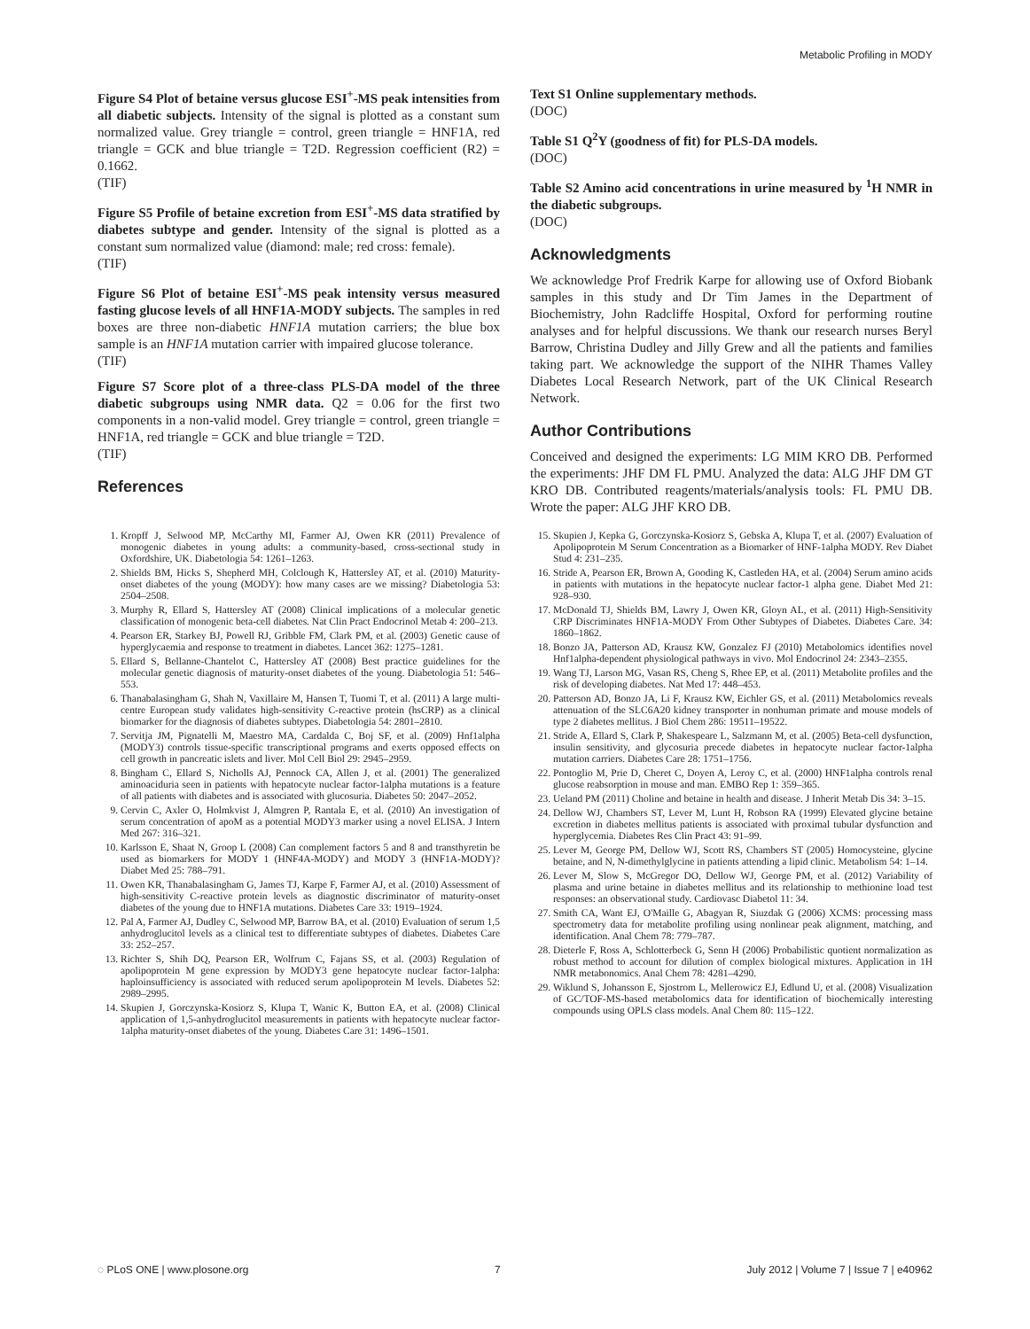Metabolic Profiling in MODY
Figure S4 Plot of betaine versus glucose ESI<sup>+</sup>-MS peak intensities from all diabetic subjects. Intensity of the signal is plotted as a constant sum normalized value. Grey triangle = control, green triangle = HNF1A, red triangle = GCK and blue triangle = T2D. Regression coefficient (R2) = 0.1662.
(TIF)
Figure S5 Profile of betaine excretion from ESI<sup>+</sup>-MS data stratified by diabetes subtype and gender. Intensity of the signal is plotted as a constant sum normalized value (diamond: male; red cross: female).
(TIF)
Figure S6 Plot of betaine ESI<sup>+</sup>-MS peak intensity versus measured fasting glucose levels of all HNF1A-MODY subjects. The samples in red boxes are three non-diabetic HNF1A mutation carriers; the blue box sample is an HNF1A mutation carrier with impaired glucose tolerance.
(TIF)
Figure S7 Score plot of a three-class PLS-DA model of the three diabetic subgroups using NMR data. Q2 = 0.06 for the first two components in a non-valid model. Grey triangle = control, green triangle = HNF1A, red triangle = GCK and blue triangle = T2D.
(TIF)
References
Text S1 Online supplementary methods.
(DOC)
Table S1 Q<sup>2</sup>Y (goodness of fit) for PLS-DA models.
(DOC)
Table S2 Amino acid concentrations in urine measured by <sup>1</sup>H NMR in the diabetic subgroups.
(DOC)
Acknowledgments
We acknowledge Prof Fredrik Karpe for allowing use of Oxford Biobank samples in this study and Dr Tim James in the Department of Biochemistry, John Radcliffe Hospital, Oxford for performing routine analyses and for helpful discussions. We thank our research nurses Beryl Barrow, Christina Dudley and Jilly Grew and all the patients and families taking part. We acknowledge the support of the NIHR Thames Valley Diabetes Local Research Network, part of the UK Clinical Research Network.
Author Contributions
Conceived and designed the experiments: LG MIM KRO DB. Performed the experiments: JHF DM FL PMU. Analyzed the data: ALG JHF DM GT KRO DB. Contributed reagents/materials/analysis tools: FL PMU DB. Wrote the paper: ALG JHF KRO DB.
1. Kropff J, Selwood MP, McCarthy MI, Farmer AJ, Owen KR (2011) Prevalence of monogenic diabetes in young adults: a community-based, cross-sectional study in Oxfordshire, UK. Diabetologia 54: 1261–1263.
2. Shields BM, Hicks S, Shepherd MH, Colclough K, Hattersley AT, et al. (2010) Maturity-onset diabetes of the young (MODY): how many cases are we missing? Diabetologia 53: 2504–2508.
3. Murphy R, Ellard S, Hattersley AT (2008) Clinical implications of a molecular genetic classification of monogenic beta-cell diabetes. Nat Clin Pract Endocrinol Metab 4: 200–213.
4. Pearson ER, Starkey BJ, Powell RJ, Gribble FM, Clark PM, et al. (2003) Genetic cause of hyperglycaemia and response to treatment in diabetes. Lancet 362: 1275–1281.
5. Ellard S, Bellanne-Chantelot C, Hattersley AT (2008) Best practice guidelines for the molecular genetic diagnosis of maturity-onset diabetes of the young. Diabetologia 51: 546–553.
6. Thanabalasingham G, Shah N, Vaxillaire M, Hansen T, Tuomi T, et al. (2011) A large multi-centre European study validates high-sensitivity C-reactive protein (hsCRP) as a clinical biomarker for the diagnosis of diabetes subtypes. Diabetologia 54: 2801–2810.
7. Servitja JM, Pignatelli M, Maestro MA, Cardalda C, Boj SF, et al. (2009) Hnf1alpha (MODY3) controls tissue-specific transcriptional programs and exerts opposed effects on cell growth in pancreatic islets and liver. Mol Cell Biol 29: 2945–2959.
8. Bingham C, Ellard S, Nicholls AJ, Pennock CA, Allen J, et al. (2001) The generalized aminoaciduria seen in patients with hepatocyte nuclear factor-1alpha mutations is a feature of all patients with diabetes and is associated with glucosuria. Diabetes 50: 2047–2052.
9. Cervin C, Axler O, Holmkvist J, Almgren P, Rantala E, et al. (2010) An investigation of serum concentration of apoM as a potential MODY3 marker using a novel ELISA. J Intern Med 267: 316–321.
10. Karlsson E, Shaat N, Groop L (2008) Can complement factors 5 and 8 and transthyretin be used as biomarkers for MODY 1 (HNF4A-MODY) and MODY 3 (HNF1A-MODY)? Diabet Med 25: 788–791.
11. Owen KR, Thanabalasingham G, James TJ, Karpe F, Farmer AJ, et al. (2010) Assessment of high-sensitivity C-reactive protein levels as diagnostic discriminator of maturity-onset diabetes of the young due to HNF1A mutations. Diabetes Care 33: 1919–1924.
12. Pal A, Farmer AJ, Dudley C, Selwood MP, Barrow BA, et al. (2010) Evaluation of serum 1,5 anhydroglucitol levels as a clinical test to differentiate subtypes of diabetes. Diabetes Care 33: 252–257.
13. Richter S, Shih DQ, Pearson ER, Wolfrum C, Fajans SS, et al. (2003) Regulation of apolipoprotein M gene expression by MODY3 gene hepatocyte nuclear factor-1alpha: haploinsufficiency is associated with reduced serum apolipoprotein M levels. Diabetes 52: 2989–2995.
14. Skupien J, Gorczynska-Kosiorz S, Klupa T, Wanic K, Button EA, et al. (2008) Clinical application of 1,5-anhydroglucitol measurements in patients with hepatocyte nuclear factor-1alpha maturity-onset diabetes of the young. Diabetes Care 31: 1496–1501.
15. Skupien J, Kepka G, Gorczynska-Kosiorz S, Gebska A, Klupa T, et al. (2007) Evaluation of Apolipoprotein M Serum Concentration as a Biomarker of HNF-1alpha MODY. Rev Diabet Stud 4: 231–235.
16. Stride A, Pearson ER, Brown A, Gooding K, Castleden HA, et al. (2004) Serum amino acids in patients with mutations in the hepatocyte nuclear factor-1 alpha gene. Diabet Med 21: 928–930.
17. McDonald TJ, Shields BM, Lawry J, Owen KR, Gloyn AL, et al. (2011) High-Sensitivity CRP Discriminates HNF1A-MODY From Other Subtypes of Diabetes. Diabetes Care. 34: 1860–1862.
18. Bonzo JA, Patterson AD, Krausz KW, Gonzalez FJ (2010) Metabolomics identifies novel Hnf1alpha-dependent physiological pathways in vivo. Mol Endocrinol 24: 2343–2355.
19. Wang TJ, Larson MG, Vasan RS, Cheng S, Rhee EP, et al. (2011) Metabolite profiles and the risk of developing diabetes. Nat Med 17: 448–453.
20. Patterson AD, Bonzo JA, Li F, Krausz KW, Eichler GS, et al. (2011) Metabolomics reveals attenuation of the SLC6A20 kidney transporter in nonhuman primate and mouse models of type 2 diabetes mellitus. J Biol Chem 286: 19511–19522.
21. Stride A, Ellard S, Clark P, Shakespeare L, Salzmann M, et al. (2005) Beta-cell dysfunction, insulin sensitivity, and glycosuria precede diabetes in hepatocyte nuclear factor-1alpha mutation carriers. Diabetes Care 28: 1751–1756.
22. Pontoglio M, Prie D, Cheret C, Doyen A, Leroy C, et al. (2000) HNF1alpha controls renal glucose reabsorption in mouse and man. EMBO Rep 1: 359–365.
23. Ueland PM (2011) Choline and betaine in health and disease. J Inherit Metab Dis 34: 3–15.
24. Dellow WJ, Chambers ST, Lever M, Lunt H, Robson RA (1999) Elevated glycine betaine excretion in diabetes mellitus patients is associated with proximal tubular dysfunction and hyperglycemia. Diabetes Res Clin Pract 43: 91–99.
25. Lever M, George PM, Dellow WJ, Scott RS, Chambers ST (2005) Homocysteine, glycine betaine, and N, N-dimethylglycine in patients attending a lipid clinic. Metabolism 54: 1–14.
26. Lever M, Slow S, McGregor DO, Dellow WJ, George PM, et al. (2012) Variability of plasma and urine betaine in diabetes mellitus and its relationship to methionine load test responses: an observational study. Cardiovasc Diabetol 11: 34.
27. Smith CA, Want EJ, O'Maille G, Abagyan R, Siuzdak G (2006) XCMS: processing mass spectrometry data for metabolite profiling using nonlinear peak alignment, matching, and identification. Anal Chem 78: 779–787.
28. Dieterle F, Ross A, Schlotterbeck G, Senn H (2006) Probabilistic quotient normalization as robust method to account for dilution of complex biological mixtures. Application in 1H NMR metabonomics. Anal Chem 78: 4281–4290.
29. Wiklund S, Johansson E, Sjostrom L, Mellerowicz EJ, Edlund U, et al. (2008) Visualization of GC/TOF-MS-based metabolomics data for identification of biochemically interesting compounds using OPLS class models. Anal Chem 80: 115–122.
◌ PLoS ONE | www.plosone.org 7 July 2012 | Volume 7 | Issue 7 | e40962